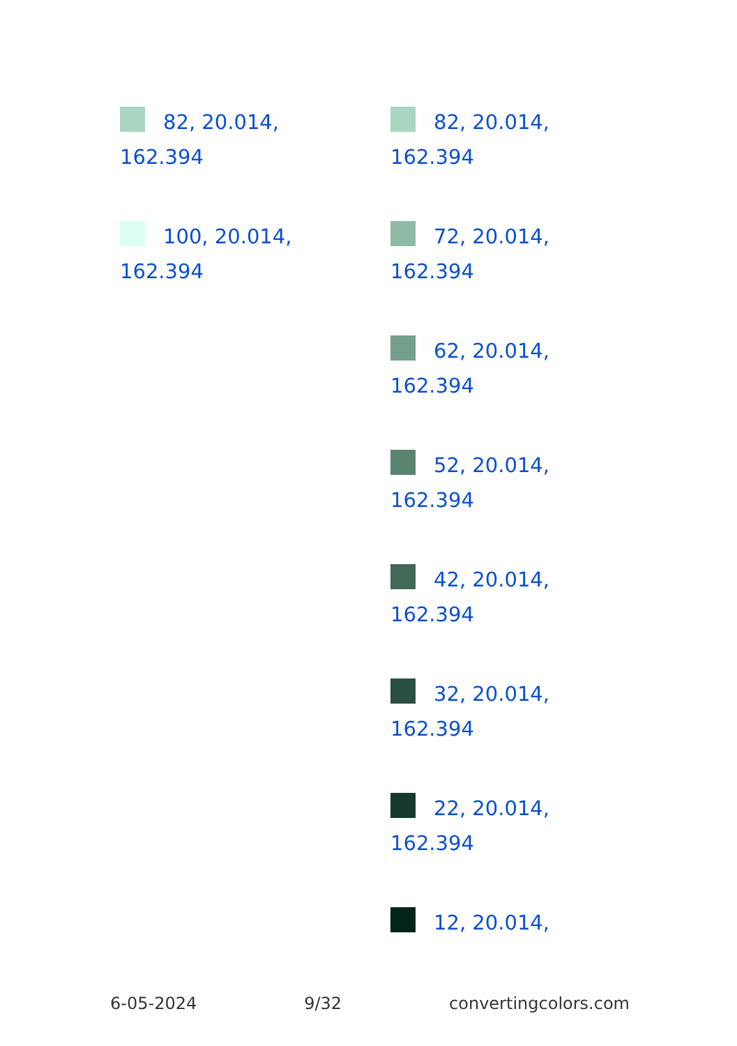82, 20.014,
162.394
100, 20.014,
162.394
82, 20.014,
162.394
72, 20.014,
162.394
62, 20.014,
162.394
52, 20.014,
162.394
42, 20.014,
162.394
32, 20.014,
162.394
22, 20.014,
162.394
12, 20.014,
6-05-2024 9/32 convertingcolors.com